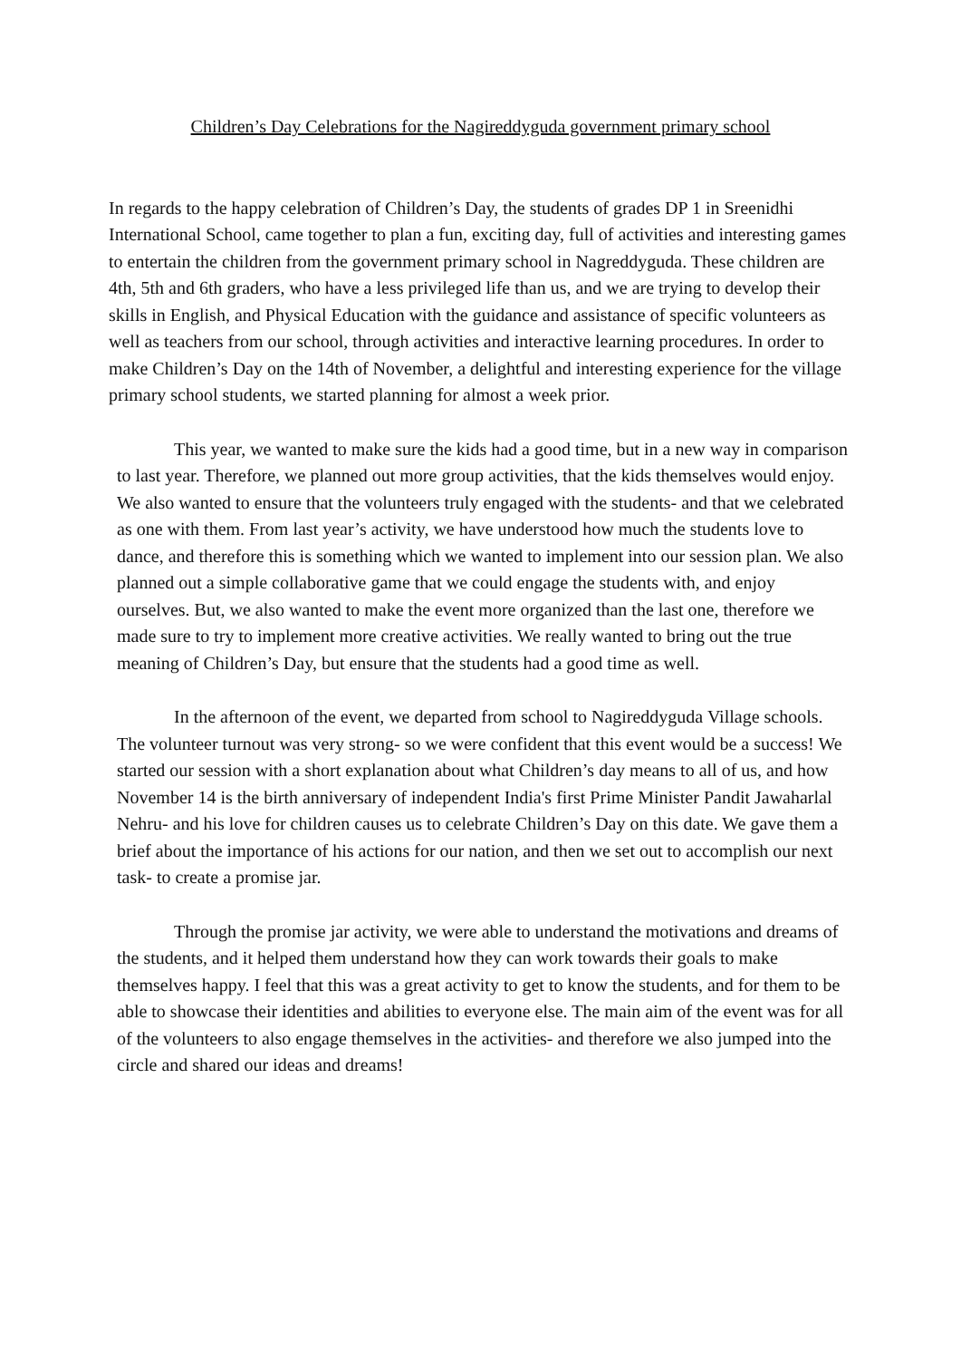Children’s Day Celebrations for the Nagireddyguda government primary school
In regards to the happy celebration of Children’s Day, the students of grades DP 1 in Sreenidhi International School, came together to plan a fun, exciting day, full of activities and interesting games to entertain the children from the government primary school in Nagreddyguda. These children are 4th, 5th and 6th graders, who have a less privileged life than us, and we are trying to develop their skills in English, and Physical Education with the guidance and assistance of specific volunteers as well as teachers from our school, through activities and interactive learning procedures. In order to make Children’s Day on the 14th of November, a delightful and interesting experience for the village primary school students, we started planning for almost a week prior.
This year, we wanted to make sure the kids had a good time, but in a new way in comparison to last year. Therefore, we planned out more group activities, that the kids themselves would enjoy. We also wanted to ensure that the volunteers truly engaged with the students- and that we celebrated as one with them. From last year’s activity, we have understood how much the students love to dance, and therefore this is something which we wanted to implement into our session plan. We also planned out a simple collaborative game that we could engage the students with, and enjoy ourselves. But, we also wanted to make the event more organized than the last one, therefore we made sure to try to implement more creative activities. We really wanted to bring out the true meaning of Children’s Day, but ensure that the students had a good time as well.
In the afternoon of the event, we departed from school to Nagireddyguda Village schools. The volunteer turnout was very strong- so we were confident that this event would be a success! We started our session with a short explanation about what Children’s day means to all of us, and how November 14 is the birth anniversary of independent India's first Prime Minister Pandit Jawaharlal Nehru- and his love for children causes us to celebrate Children’s Day on this date. We gave them a brief about the importance of his actions for our nation, and then we set out to accomplish our next task- to create a promise jar.
Through the promise jar activity, we were able to understand the motivations and dreams of the students, and it helped them understand how they can work towards their goals to make themselves happy. I feel that this was a great activity to get to know the students, and for them to be able to showcase their identities and abilities to everyone else. The main aim of the event was for all of the volunteers to also engage themselves in the activities- and therefore we also jumped into the circle and shared our ideas and dreams!